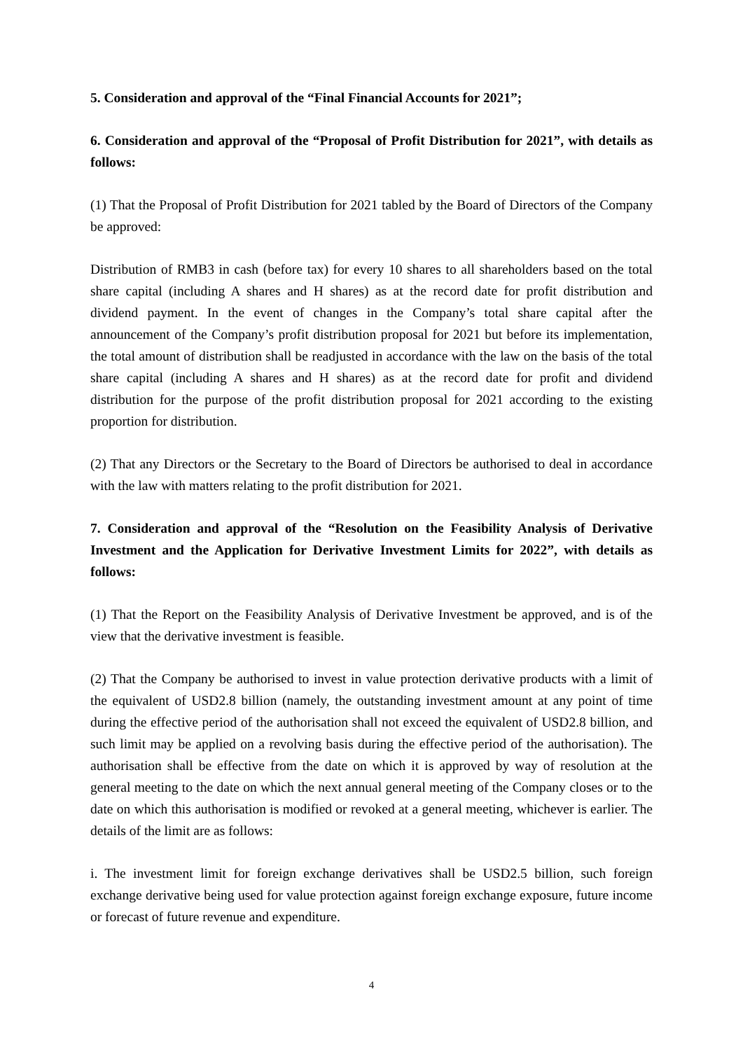5. Consideration and approval of the “Final Financial Accounts for 2021”;
6. Consideration and approval of the “Proposal of Profit Distribution for 2021”, with details as follows:
(1) That the Proposal of Profit Distribution for 2021 tabled by the Board of Directors of the Company be approved:
Distribution of RMB3 in cash (before tax) for every 10 shares to all shareholders based on the total share capital (including A shares and H shares) as at the record date for profit distribution and dividend payment. In the event of changes in the Company’s total share capital after the announcement of the Company’s profit distribution proposal for 2021 but before its implementation, the total amount of distribution shall be readjusted in accordance with the law on the basis of the total share capital (including A shares and H shares) as at the record date for profit and dividend distribution for the purpose of the profit distribution proposal for 2021 according to the existing proportion for distribution.
(2) That any Directors or the Secretary to the Board of Directors be authorised to deal in accordance with the law with matters relating to the profit distribution for 2021.
7. Consideration and approval of the “Resolution on the Feasibility Analysis of Derivative Investment and the Application for Derivative Investment Limits for 2022”, with details as follows:
(1) That the Report on the Feasibility Analysis of Derivative Investment be approved, and is of the view that the derivative investment is feasible.
(2) That the Company be authorised to invest in value protection derivative products with a limit of the equivalent of USD2.8 billion (namely, the outstanding investment amount at any point of time during the effective period of the authorisation shall not exceed the equivalent of USD2.8 billion, and such limit may be applied on a revolving basis during the effective period of the authorisation). The authorisation shall be effective from the date on which it is approved by way of resolution at the general meeting to the date on which the next annual general meeting of the Company closes or to the date on which this authorisation is modified or revoked at a general meeting, whichever is earlier. The details of the limit are as follows:
i. The investment limit for foreign exchange derivatives shall be USD2.5 billion, such foreign exchange derivative being used for value protection against foreign exchange exposure, future income or forecast of future revenue and expenditure.
4